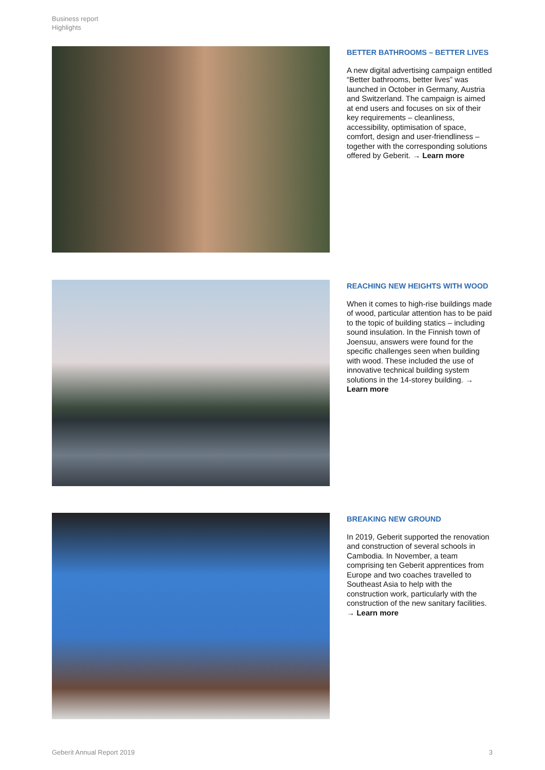Business report
Highlights
BETTER BATHROOMS – BETTER LIVES
A new digital advertising campaign entitled “Better bathrooms, better lives” was launched in October in Germany, Austria and Switzerland. The campaign is aimed at end users and focuses on six of their key requirements – cleanliness, accessibility, optimisation of space, comfort, design and user-friendliness – together with the corresponding solutions offered by Geberit. → Learn more
REACHING NEW HEIGHTS WITH WOOD
When it comes to high-rise buildings made of wood, particular attention has to be paid to the topic of building statics – including sound insulation. In the Finnish town of Joensuu, answers were found for the specific challenges seen when building with wood. These included the use of innovative technical building system solutions in the 14-storey building. → Learn more
BREAKING NEW GROUND
In 2019, Geberit supported the renovation and construction of several schools in Cambodia. In November, a team comprising ten Geberit apprentices from Europe and two coaches travelled to Southeast Asia to help with the construction work, particularly with the construction of the new sanitary facilities. → Learn more
Geberit Annual Report 2019 3